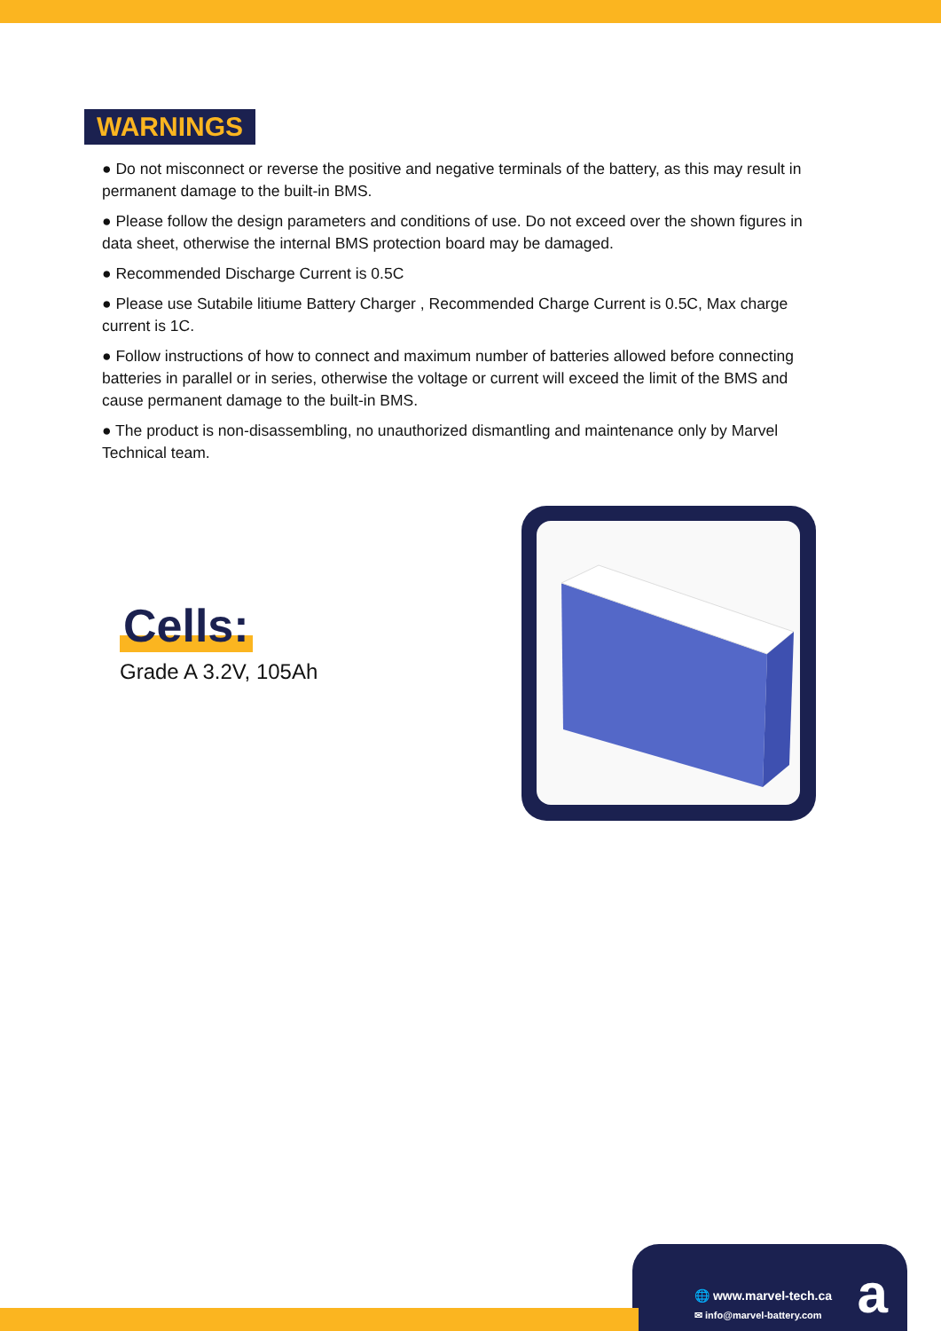WARNINGS
● Do not misconnect or reverse the positive and negative terminals of the battery, as this may result in permanent damage to the built-in BMS.
● Please follow the design parameters and conditions of use. Do not exceed over the shown figures in data sheet, otherwise the internal BMS protection board may be damaged.
● Recommended Discharge Current is 0.5C
● Please use Sutabile litiume Battery Charger , Recommended Charge Current is 0.5C, Max charge current is 1C.
● Follow instructions of how to connect and maximum number of batteries allowed before connecting batteries in parallel or in series, otherwise the voltage or current will exceed the limit of the BMS and cause permanent damage to the built-in BMS.
● The product is non-disassembling, no unauthorized dismantling and maintenance only by Marvel Technical team.
Cells:
Grade A 3.2V, 105Ah
🌐 www.marvel-tech.ca
✉ info@marvel-battery.com a